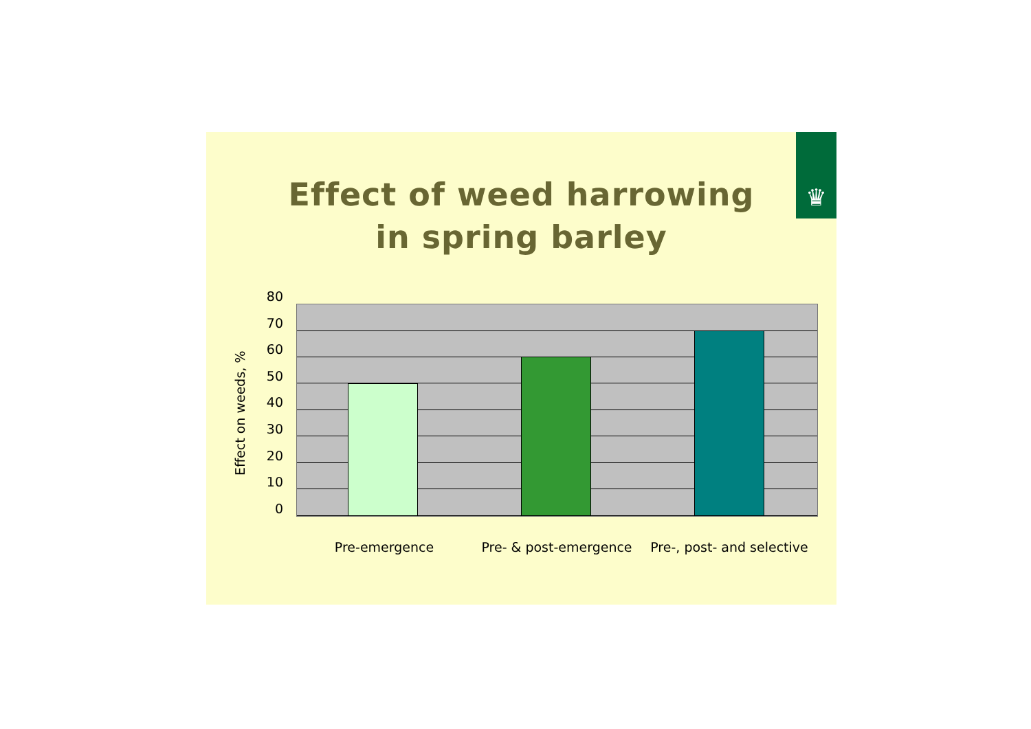♛
Effect of weed harrowing
in spring barley
Effect on weeds, %
80
70
60
50
40
30
20
10
0
Pre-emergence Pre- & post-emergence
Pre-, post- and selective